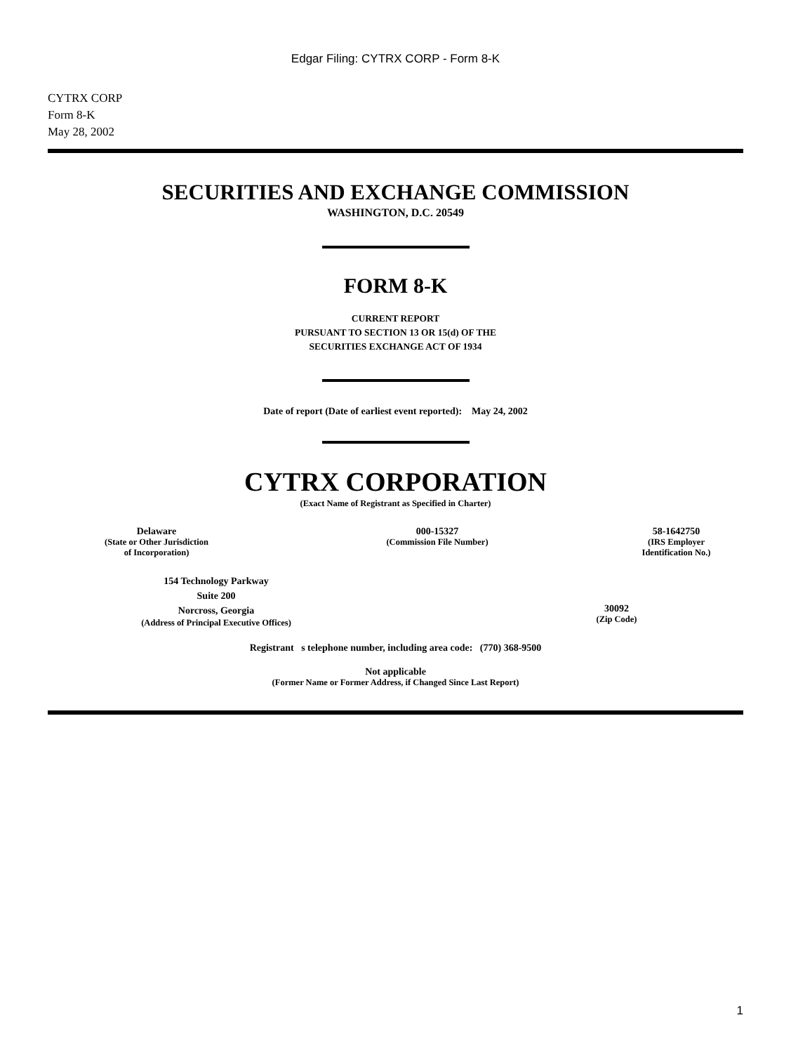Edgar Filing: CYTRX CORP - Form 8-K
CYTRX CORP
Form 8-K
May 28, 2002
SECURITIES AND EXCHANGE COMMISSION
WASHINGTON, D.C. 20549
FORM 8-K
CURRENT REPORT
PURSUANT TO SECTION 13 OR 15(d) OF THE
SECURITIES EXCHANGE ACT OF 1934
Date of report (Date of earliest event reported): May 24, 2002
CYTRX CORPORATION
(Exact Name of Registrant as Specified in Charter)
Delaware
(State or Other Jurisdiction
of Incorporation)
000-15327
(Commission File Number)
58-1642750
(IRS Employer
Identification No.)
154 Technology Parkway
Suite 200
Norcross, Georgia
(Address of Principal Executive Offices)
30092
(Zip Code)
Registrant s telephone number, including area code: (770) 368-9500
Not applicable
(Former Name or Former Address, if Changed Since Last Report)
1